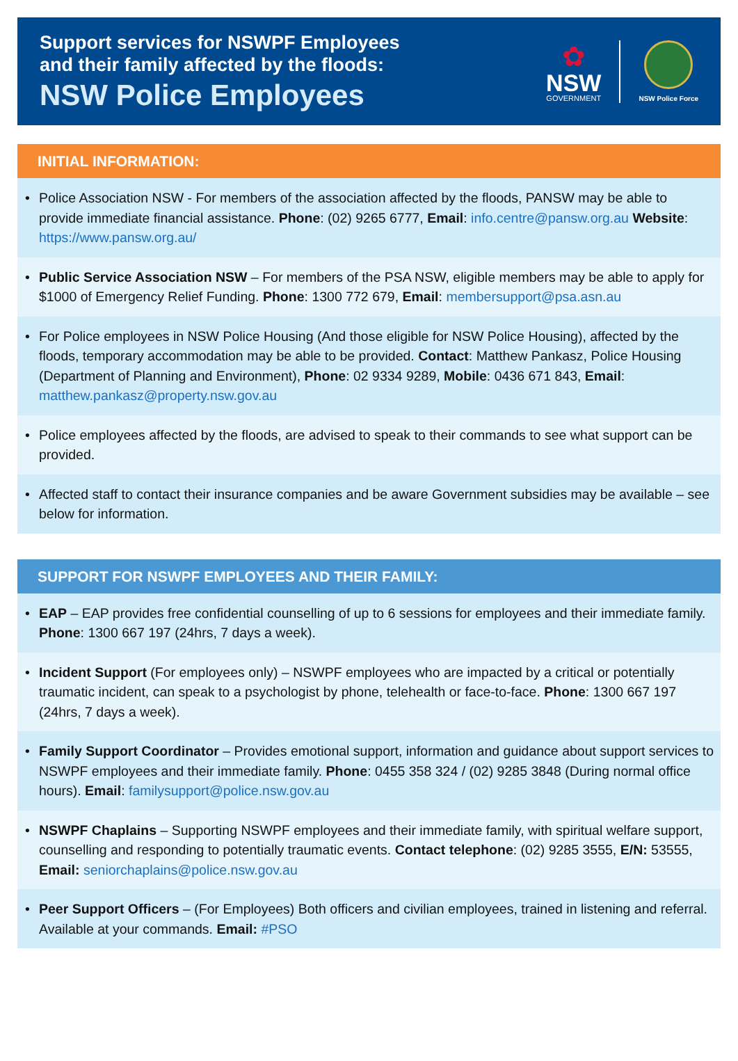Support services for NSWPF Employees
and their family affected by the floods:
NSW Police Employees
✿
NSW
GOVERNMENT
NSW Police Force
INITIAL INFORMATION:
• Police Association NSW - For members of the association affected by the floods, PANSW may be able to provide immediate financial assistance. Phone: (02) 9265 6777, Email: info.centre@pansw.org.au Website: https://www.pansw.org.au/
• Public Service Association NSW – For members of the PSA NSW, eligible members may be able to apply for $1000 of Emergency Relief Funding. Phone: 1300 772 679, Email: membersupport@psa.asn.au
• For Police employees in NSW Police Housing (And those eligible for NSW Police Housing), affected by the floods, temporary accommodation may be able to be provided. Contact: Matthew Pankasz, Police Housing (Department of Planning and Environment), Phone: 02 9334 9289, Mobile: 0436 671 843, Email: matthew.pankasz@property.nsw.gov.au
• Police employees affected by the floods, are advised to speak to their commands to see what support can be provided.
• Affected staff to contact their insurance companies and be aware Government subsidies may be available – see below for information.
SUPPORT FOR NSWPF EMPLOYEES AND THEIR FAMILY:
• EAP – EAP provides free confidential counselling of up to 6 sessions for employees and their immediate family. Phone: 1300 667 197 (24hrs, 7 days a week).
• Incident Support (For employees only) – NSWPF employees who are impacted by a critical or potentially traumatic incident, can speak to a psychologist by phone, telehealth or face-to-face. Phone: 1300 667 197 (24hrs, 7 days a week).
• Family Support Coordinator – Provides emotional support, information and guidance about support services to NSWPF employees and their immediate family. Phone: 0455 358 324 / (02) 9285 3848 (During normal office hours). Email: familysupport@police.nsw.gov.au
• NSWPF Chaplains – Supporting NSWPF employees and their immediate family, with spiritual welfare support, counselling and responding to potentially traumatic events. Contact telephone: (02) 9285 3555, E/N: 53555, Email: seniorchaplains@police.nsw.gov.au
• Peer Support Officers – (For Employees) Both officers and civilian employees, trained in listening and referral. Available at your commands. Email: #PSO